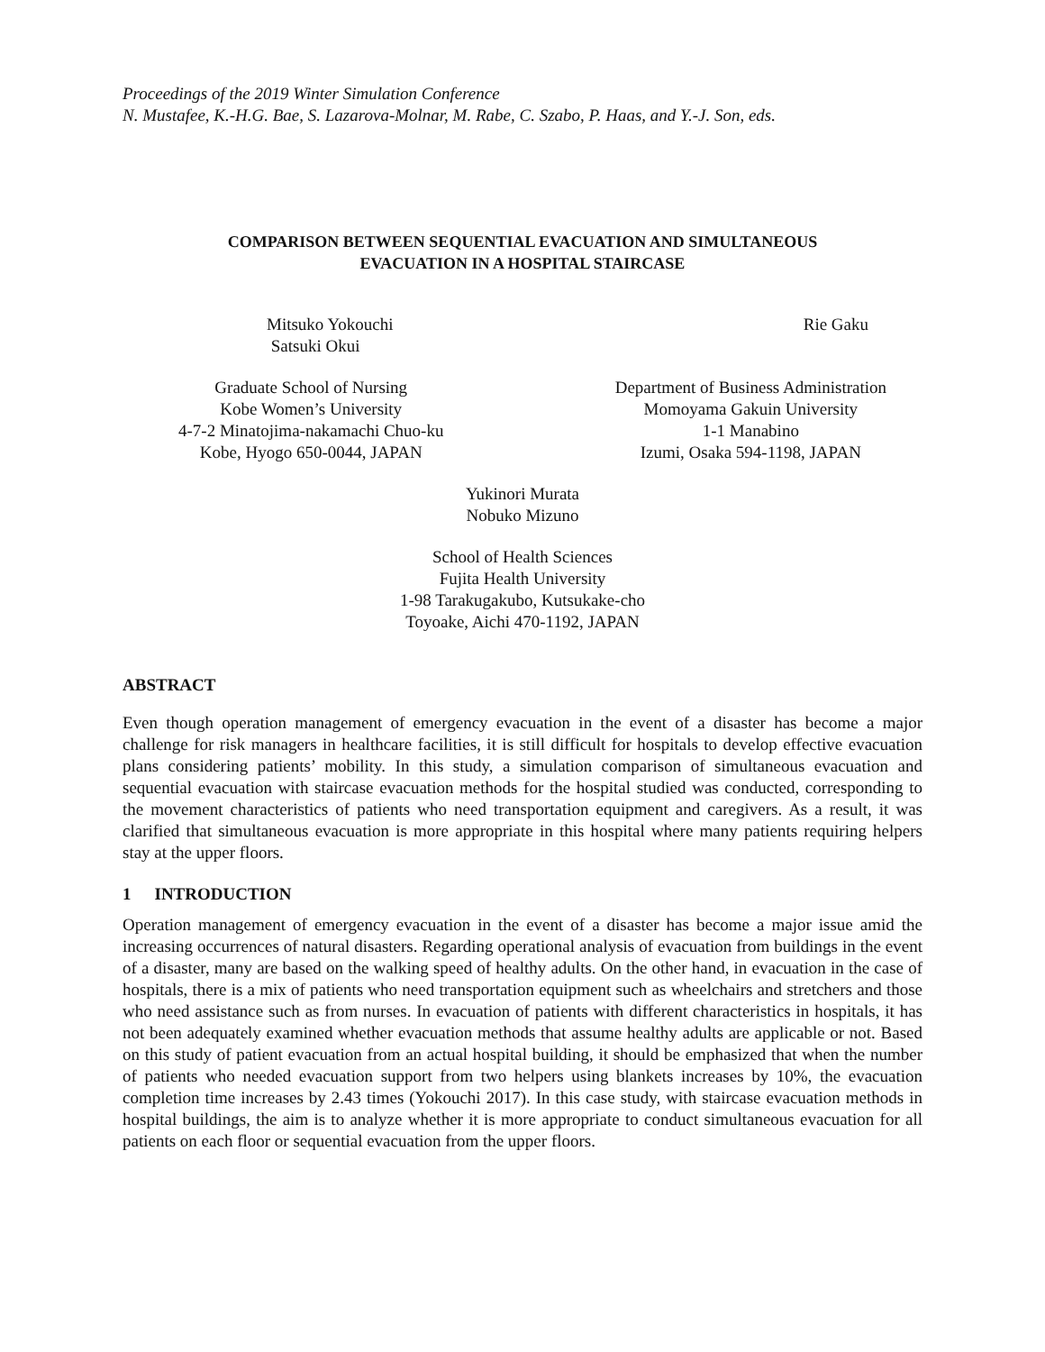Proceedings of the 2019 Winter Simulation Conference
N. Mustafee, K.-H.G. Bae, S. Lazarova-Molnar, M. Rabe, C. Szabo, P. Haas, and Y.-J. Son, eds.
COMPARISON BETWEEN SEQUENTIAL EVACUATION AND SIMULTANEOUS
EVACUATION IN A HOSPITAL STAIRCASE
Mitsuko Yokouchi
Satsuki Okui
Rie Gaku
Graduate School of Nursing
Kobe Women’s University
4-7-2 Minatojima-nakamachi Chuo-ku
Kobe, Hyogo 650-0044, JAPAN
Department of Business Administration
Momoyama Gakuin University
1-1 Manabino
Izumi, Osaka 594-1198, JAPAN
Yukinori Murata
Nobuko Mizuno
School of Health Sciences
Fujita Health University
1-98 Tarakugakubo, Kutsukake-cho
Toyoake, Aichi 470-1192, JAPAN
ABSTRACT
Even though operation management of emergency evacuation in the event of a disaster has become a major challenge for risk managers in healthcare facilities, it is still difficult for hospitals to develop effective evacuation plans considering patients’ mobility. In this study, a simulation comparison of simultaneous evacuation and sequential evacuation with staircase evacuation methods for the hospital studied was conducted, corresponding to the movement characteristics of patients who need transportation equipment and caregivers. As a result, it was clarified that simultaneous evacuation is more appropriate in this hospital where many patients requiring helpers stay at the upper floors.
1 INTRODUCTION
Operation management of emergency evacuation in the event of a disaster has become a major issue amid the increasing occurrences of natural disasters. Regarding operational analysis of evacuation from buildings in the event of a disaster, many are based on the walking speed of healthy adults. On the other hand, in evacuation in the case of hospitals, there is a mix of patients who need transportation equipment such as wheelchairs and stretchers and those who need assistance such as from nurses. In evacuation of patients with different characteristics in hospitals, it has not been adequately examined whether evacuation methods that assume healthy adults are applicable or not. Based on this study of patient evacuation from an actual hospital building, it should be emphasized that when the number of patients who needed evacuation support from two helpers using blankets increases by 10%, the evacuation completion time increases by 2.43 times (Yokouchi 2017). In this case study, with staircase evacuation methods in hospital buildings, the aim is to analyze whether it is more appropriate to conduct simultaneous evacuation for all patients on each floor or sequential evacuation from the upper floors.